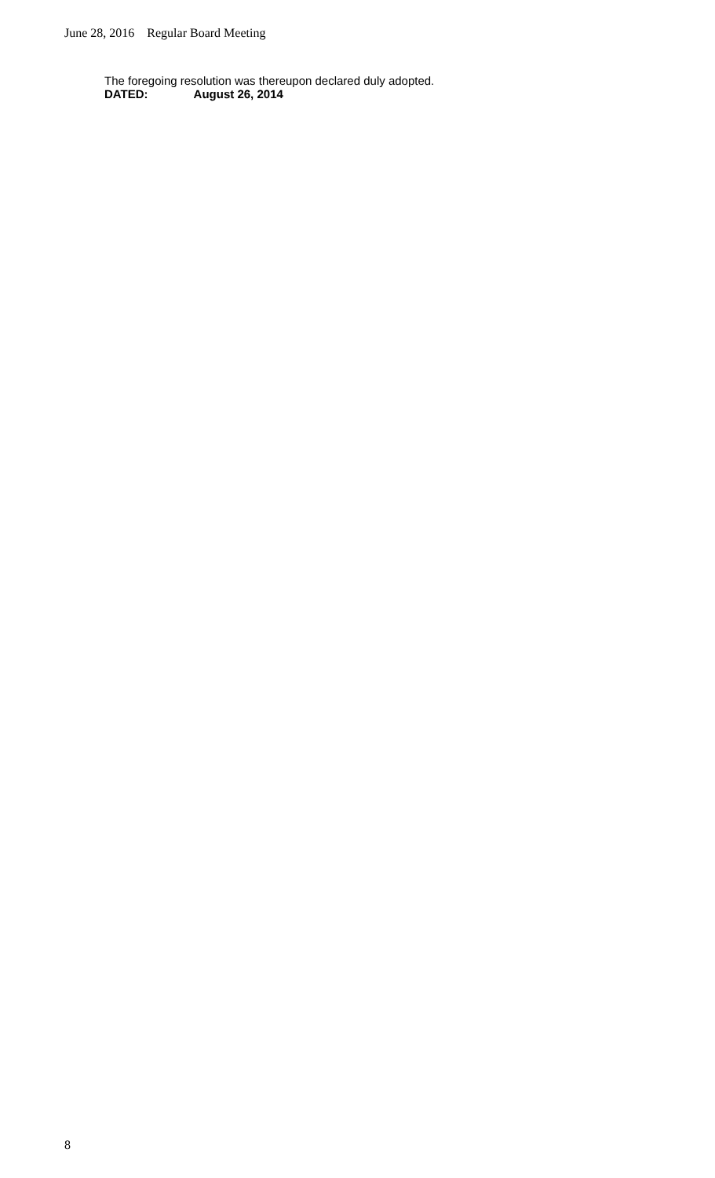June 28, 2016 Regular Board Meeting
The foregoing resolution was thereupon declared duly adopted.
DATED: August 26, 2014
8